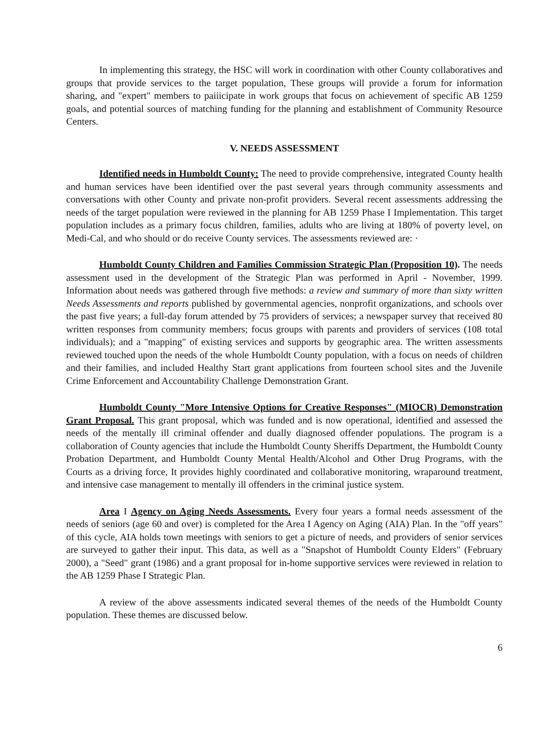In implementing this strategy, the HSC will work in coordination with other County collaboratives and groups that provide services to the target population, These groups will provide a forum for information sharing, and "expert" members to paiiicipate in work groups that focus on achievement of specific AB 1259 goals, and potential sources of matching funding for the planning and establishment of Community Resource Centers.
V. NEEDS ASSESSMENT
Identified needs in Humboldt County: The need to provide comprehensive, integrated County health and human services have been identified over the past several years through community assessments and conversations with other County and private non-profit providers. Several recent assessments addressing the needs of the target population were reviewed in the planning for AB 1259 Phase I Implementation. This target population includes as a primary focus children, families, adults who are living at 180% of poverty level, on Medi-Cal, and who should or do receive County services. The assessments reviewed are: ·
Humboldt County Children and Families Commission Strategic Plan (Proposition 10). The needs assessment used in the development of the Strategic Plan was performed in April - November, 1999. Information about needs was gathered through five methods: a review and summary of more than sixty written Needs Assessments and reports published by governmental agencies, nonprofit organizations, and schools over the past five years; a full-day forum attended by 75 providers of services; a newspaper survey that received 80 written responses from community members; focus groups with parents and providers of services (108 total individuals); and a "mapping" of existing services and supports by geographic area. The written assessments reviewed touched upon the needs of the whole Humboldt County population, with a focus on needs of children and their families, and included Healthy Start grant applications from fourteen school sites and the Juvenile Crime Enforcement and Accountability Challenge Demonstration Grant.
Humboldt County "More Intensive Options for Creative Responses" (MIOCR) Demonstration Grant Proposal. This grant proposal, which was funded and is now operational, identified and assessed the needs of the mentally ill criminal offender and dually diagnosed offender populations. The program is a collaboration of County agencies that include the Humboldt County Sheriffs Department, the Humboldt County Probation Department, and Humboldt County Mental Health/Alcohol and Other Drug Programs, with the Courts as a driving force, It provides highly coordinated and collaborative monitoring, wraparound treatment, and intensive case management to mentally ill offenders in the criminal justice system.
Area I Agency on Aging Needs Assessments. Every four years a formal needs assessment of the needs of seniors (age 60 and over) is completed for the Area I Agency on Aging (AIA) Plan. In the "off years" of this cycle, AIA holds town meetings with seniors to get a picture of needs, and providers of senior services are surveyed to gather their input. This data, as well as a "Snapshot of Humboldt County Elders" (February 2000), a "Seed" grant (1986) and a grant proposal for in-home supportive services were reviewed in relation to the AB 1259 Phase I Strategic Plan.
A review of the above assessments indicated several themes of the needs of the Humboldt County population. These themes are discussed below.
6